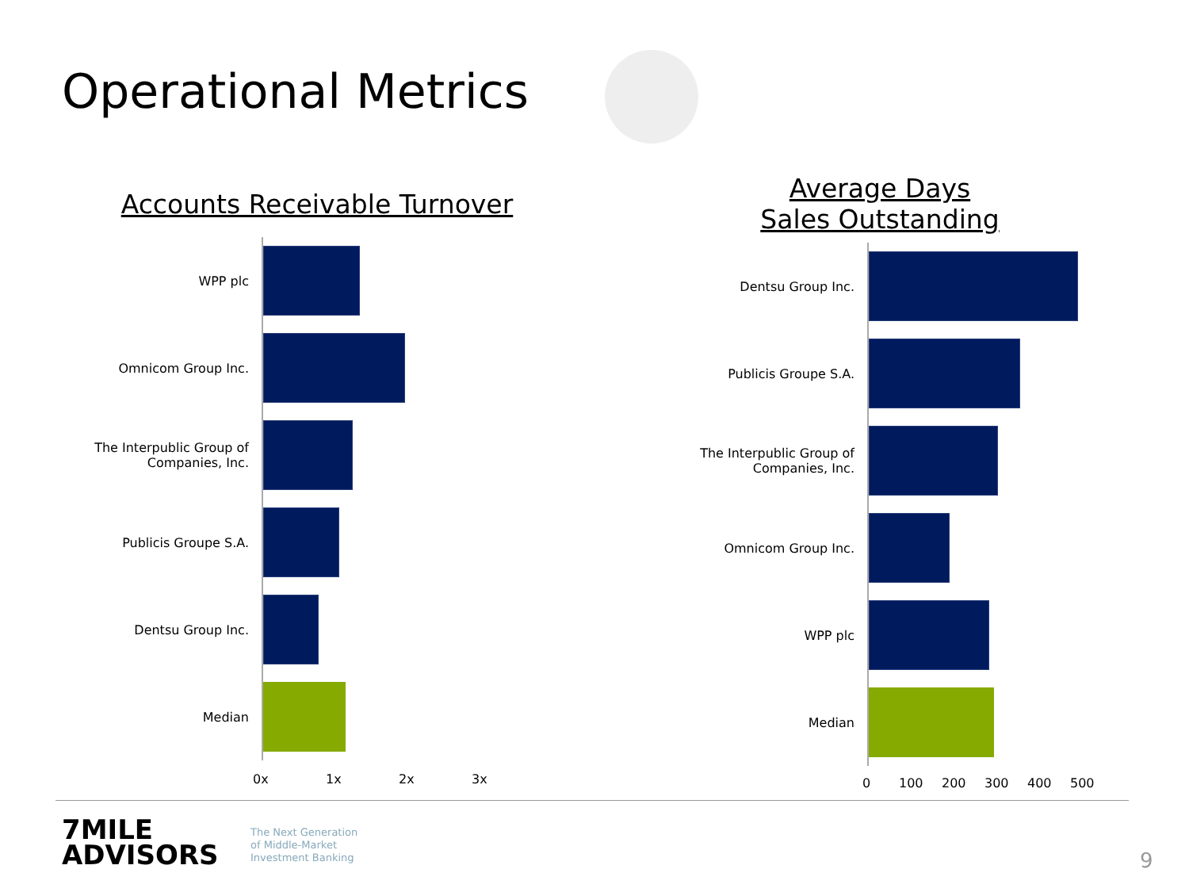Operational Metrics
Accounts Receivable Turnover
WPP plc
Omnicom Group Inc.
The Interpublic Group of Companies, Inc.
Publicis Groupe S.A.
Dentsu Group Inc.
Median
0x 1x 2x 3x
Average Days Sales Outstanding
Dentsu Group Inc.
Publicis Groupe S.A.
The Interpublic Group of Companies, Inc.
Omnicom Group Inc.
WPP plc
Median
0 100 200 300 400 500
7MILE
ADVISORS
The Next Generation
of Middle-Market
Investment Banking
9